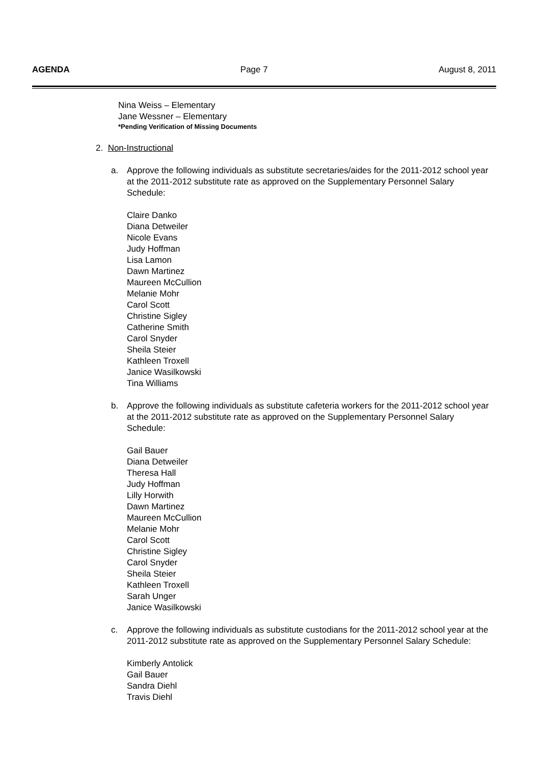AGENDA Page 7 August 8, 2011
Nina Weiss – Elementary
Jane Wessner – Elementary
*Pending Verification of Missing Documents
2. Non-Instructional
a. Approve the following individuals as substitute secretaries/aides for the 2011-2012 school year at the 2011-2012 substitute rate as approved on the Supplementary Personnel Salary Schedule:
Claire Danko
Diana Detweiler
Nicole Evans
Judy Hoffman
Lisa Lamon
Dawn Martinez
Maureen McCullion
Melanie Mohr
Carol Scott
Christine Sigley
Catherine Smith
Carol Snyder
Sheila Steier
Kathleen Troxell
Janice Wasilkowski
Tina Williams
b. Approve the following individuals as substitute cafeteria workers for the 2011-2012 school year at the 2011-2012 substitute rate as approved on the Supplementary Personnel Salary Schedule:
Gail Bauer
Diana Detweiler
Theresa Hall
Judy Hoffman
Lilly Horwith
Dawn Martinez
Maureen McCullion
Melanie Mohr
Carol Scott
Christine Sigley
Carol Snyder
Sheila Steier
Kathleen Troxell
Sarah Unger
Janice Wasilkowski
c. Approve the following individuals as substitute custodians for the 2011-2012 school year at the 2011-2012 substitute rate as approved on the Supplementary Personnel Salary Schedule:
Kimberly Antolick
Gail Bauer
Sandra Diehl
Travis Diehl